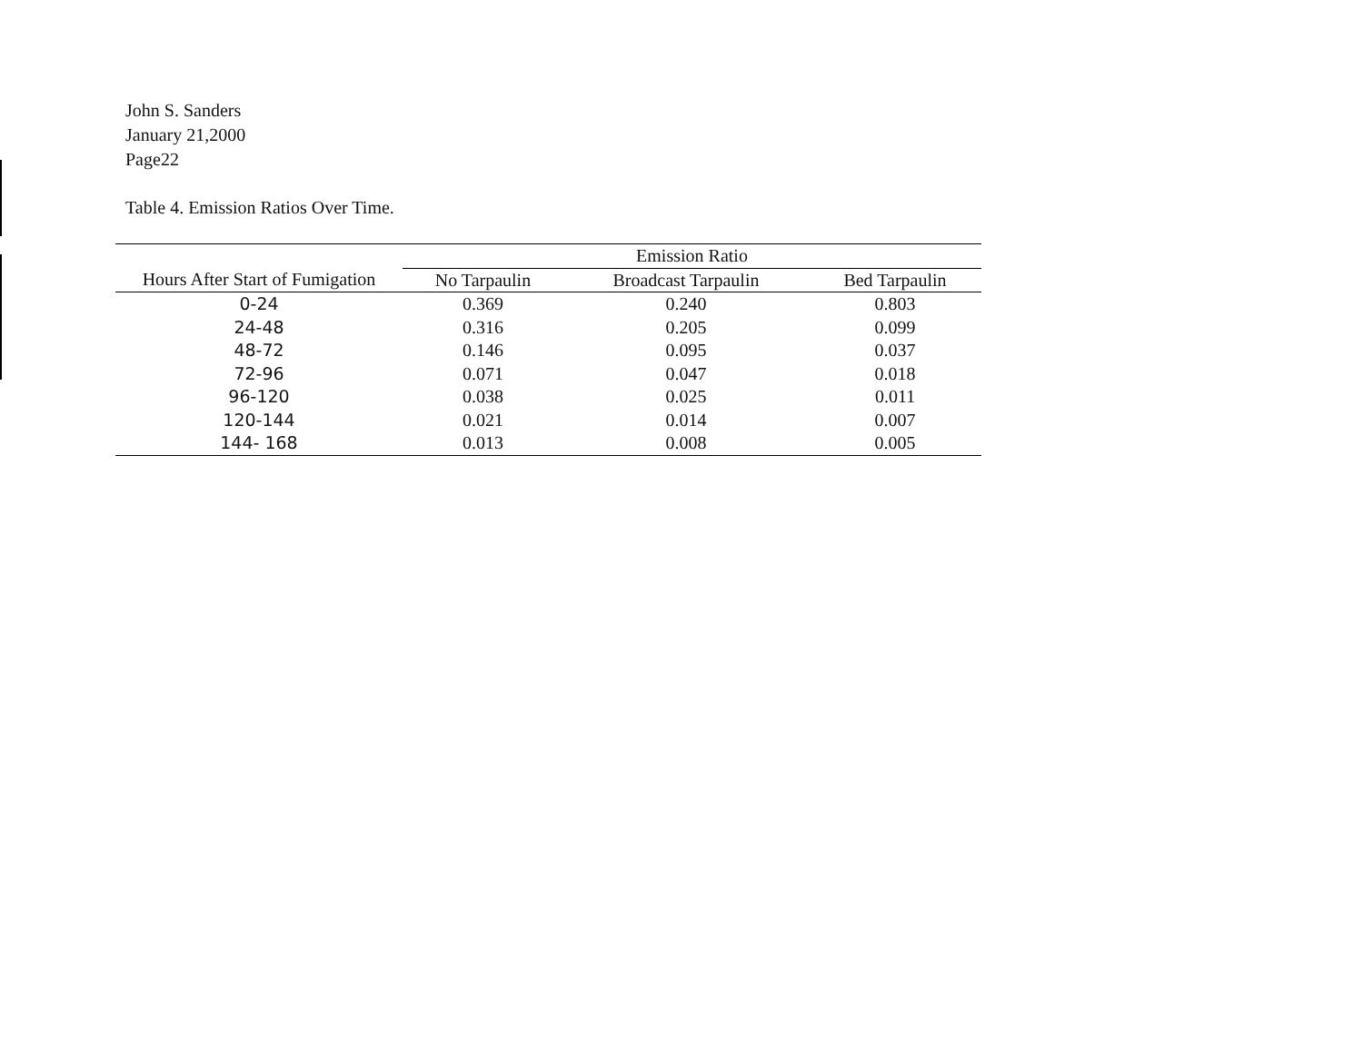John S. Sanders
January 21,2000
Page22
Table 4. Emission Ratios Over Time.
| | Emission Ratio | | |
| Hours After Start of Fumigation | No Tarpaulin | Broadcast Tarpaulin | Bed Tarpaulin |
| 0-24 | 0.369 | 0.240 | 0.803 |
| 24-48 | 0.316 | 0.205 | 0.099 |
| 48-72 | 0.146 | 0.095 | 0.037 |
| 72-96 | 0.071 | 0.047 | 0.018 |
| 96-120 | 0.038 | 0.025 | 0.011 |
| 120-144 | 0.021 | 0.014 | 0.007 |
| 144- 168 | 0.013 | 0.008 | 0.005 |